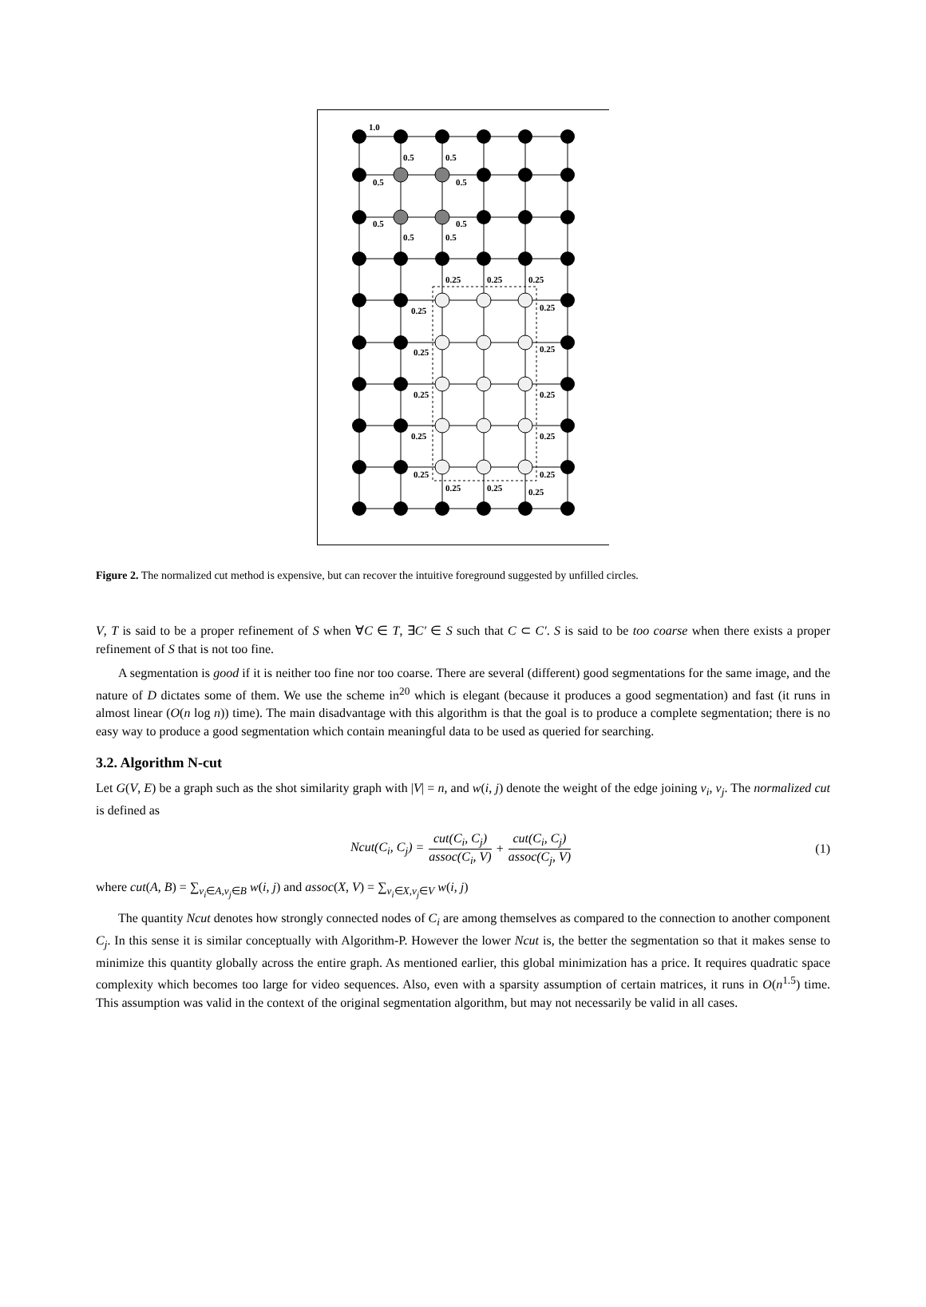1.0
0.5
0.5
0.5
0.5
0.5
0.5
0.5
0.5
0.25
0.25
0.25
0.25
0.25
0.25
0.25
0.25
0.25
0.25
0.25
0.25
0.25
0.25
0.25
0.25
Figure 2. The normalized cut method is expensive, but can recover the intuitive foreground suggested by unfilled circles.
V, T is said to be a proper refinement of S when ∀C ∈ T, ∃C′ ∈ S such that C ⊂ C′. S is said to be too coarse when there exists a proper refinement of S that is not too fine.
A segmentation is good if it is neither too fine nor too coarse. There are several (different) good segmentations for the same image, and the nature of D dictates some of them. We use the scheme in<sup>20</sup> which is elegant (because it produces a good segmentation) and fast (it runs in almost linear (O(n log n)) time). The main disadvantage with this algorithm is that the goal is to produce a complete segmentation; there is no easy way to produce a good segmentation which contain meaningful data to be used as queried for searching.
3.2. Algorithm N-cut
Let G(V, E) be a graph such as the shot similarity graph with |V| = n, and w(i, j) denote the weight of the edge joining v<sub>i</sub>, v<sub>j</sub>. The normalized cut is defined as
Ncut(C<sub>i</sub>, C<sub>j</sub>) = cut(C<sub>i</sub>, C<sub>j</sub>) assoc(C<sub>i</sub>, V) + cut(C<sub>i</sub>, C<sub>j</sub>) assoc(C<sub>j</sub>, V) (1)
where cut(A, B) = ∑<sub>v<sub>i</sub>∈A,v<sub>j</sub>∈B</sub> w(i, j) and assoc(X, V) = ∑<sub>v<sub>i</sub>∈X,v<sub>j</sub>∈V</sub> w(i, j)
The quantity Ncut denotes how strongly connected nodes of C<sub>i</sub> are among themselves as compared to the connection to another component C<sub>j</sub>. In this sense it is similar conceptually with Algorithm-P. However the lower Ncut is, the better the segmentation so that it makes sense to minimize this quantity globally across the entire graph. As mentioned earlier, this global minimization has a price. It requires quadratic space complexity which becomes too large for video sequences. Also, even with a sparsity assumption of certain matrices, it runs in O(n<sup>1.5</sup>) time. This assumption was valid in the context of the original segmentation algorithm, but may not necessarily be valid in all cases.